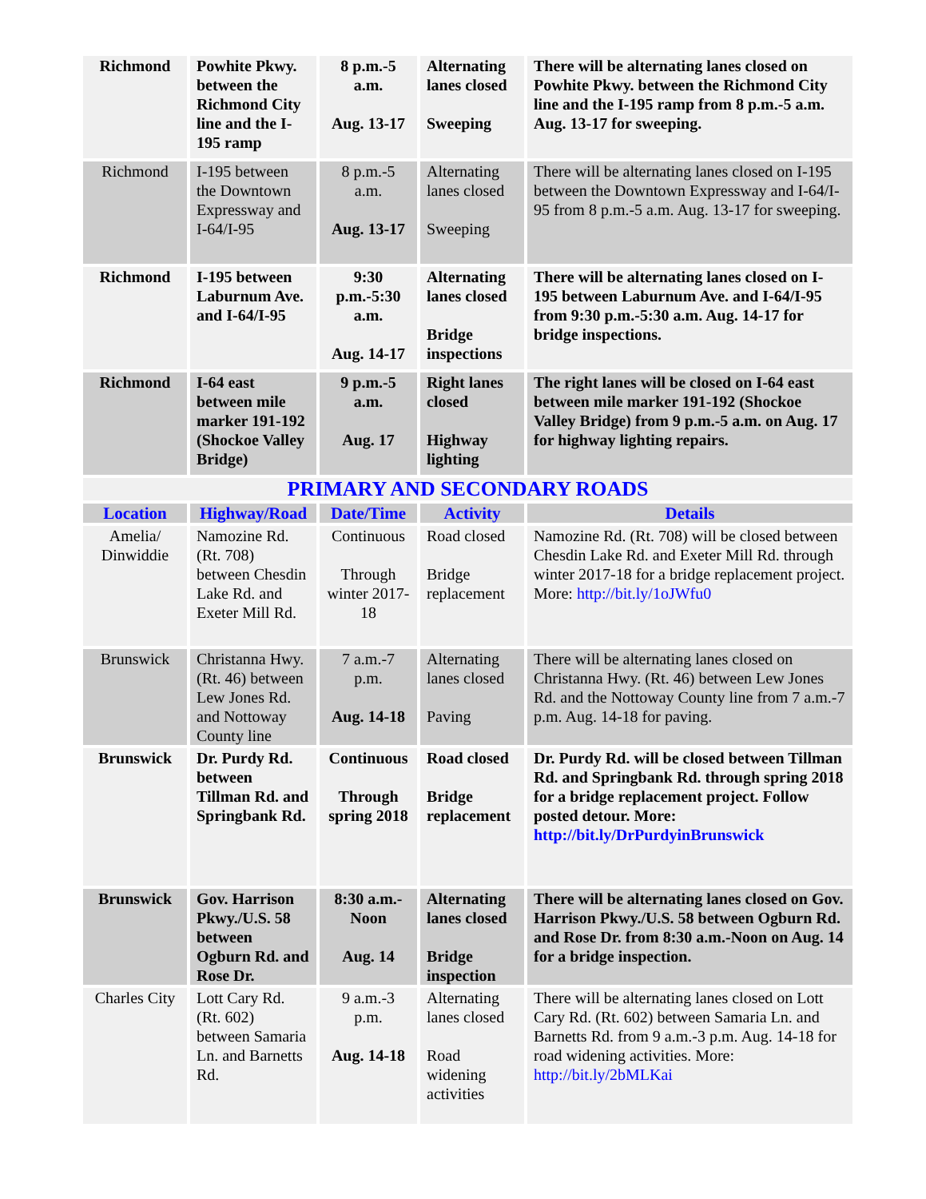| Richmond | Powhite Pkwy. between the Richmond City line and the I-195 ramp | 8 p.m.-5 a.m. Aug. 13-17 | Alternating lanes closed Sweeping | There will be alternating lanes closed on Powhite Pkwy. between the Richmond City line and the I-195 ramp from 8 p.m.-5 a.m. Aug. 13-17 for sweeping. |
| Richmond | I-195 between the Downtown Expressway and I-64/I-95 | 8 p.m.-5 a.m. Aug. 13-17 | Alternating lanes closed Sweeping | There will be alternating lanes closed on I-195 between the Downtown Expressway and I-64/I-95 from 8 p.m.-5 a.m. Aug. 13-17 for sweeping. |
| Richmond | I-195 between Laburnum Ave. and I-64/I-95 | 9:30 p.m.-5:30 a.m. Aug. 14-17 | Alternating lanes closed Bridge inspections | There will be alternating lanes closed on I-195 between Laburnum Ave. and I-64/I-95 from 9:30 p.m.-5:30 a.m. Aug. 14-17 for bridge inspections. |
| Richmond | I-64 east between mile marker 191-192 (Shockoe Valley Bridge) | 9 p.m.-5 a.m. Aug. 17 | Right lanes closed Highway lighting | The right lanes will be closed on I-64 east between mile marker 191-192 (Shockoe Valley Bridge) from 9 p.m.-5 a.m. on Aug. 17 for highway lighting repairs. |
| PRIMARY AND SECONDARY ROADS | | | | |
| Location | Highway/Road | Date/Time | Activity | Details |
| Amelia/ Dinwiddie | Namozine Rd. (Rt. 708) between Chesdin Lake Rd. and Exeter Mill Rd. | Continuous Through winter 2017-18 | Road closed Bridge replacement | Namozine Rd. (Rt. 708) will be closed between Chesdin Lake Rd. and Exeter Mill Rd. through winter 2017-18 for a bridge replacement project. More: http://bit.ly/1oJWfu0 |
| Brunswick | Christanna Hwy. (Rt. 46) between Lew Jones Rd. and Nottoway County line | 7 a.m.-7 p.m. Aug. 14-18 | Alternating lanes closed Paving | There will be alternating lanes closed on Christanna Hwy. (Rt. 46) between Lew Jones Rd. and the Nottoway County line from 7 a.m.-7 p.m. Aug. 14-18 for paving. |
| Brunswick | Dr. Purdy Rd. between Tillman Rd. and Springbank Rd. | Continuous Through spring 2018 | Road closed Bridge replacement | Dr. Purdy Rd. will be closed between Tillman Rd. and Springbank Rd. through spring 2018 for a bridge replacement project. Follow posted detour. More: http://bit.ly/DrPurdyinBrunswick |
| Brunswick | Gov. Harrison Pkwy./U.S. 58 between Ogburn Rd. and Rose Dr. | 8:30 a.m.-Noon Aug. 14 | Alternating lanes closed Bridge inspection | There will be alternating lanes closed on Gov. Harrison Pkwy./U.S. 58 between Ogburn Rd. and Rose Dr. from 8:30 a.m.-Noon on Aug. 14 for a bridge inspection. |
| Charles City | Lott Cary Rd. (Rt. 602) between Samaria Ln. and Barnetts Rd. | 9 a.m.-3 p.m. Aug. 14-18 | Alternating lanes closed Road widening activities | There will be alternating lanes closed on Lott Cary Rd. (Rt. 602) between Samaria Ln. and Barnetts Rd. from 9 a.m.-3 p.m. Aug. 14-18 for road widening activities. More: http://bit.ly/2bMLKai |